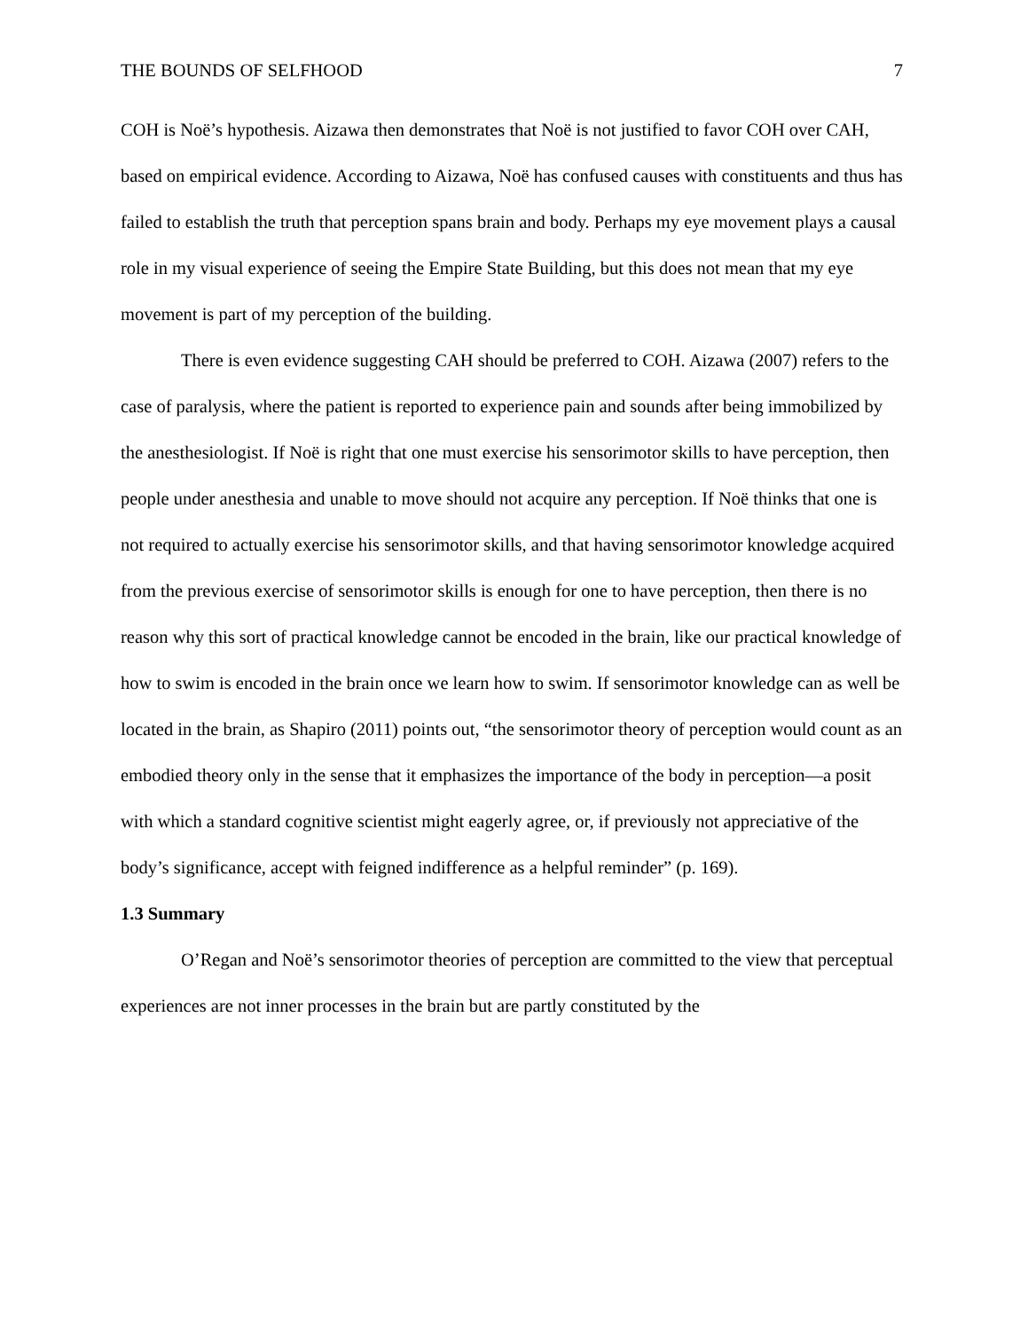THE BOUNDS OF SELFHOOD 7
COH is Noë’s hypothesis. Aizawa then demonstrates that Noë is not justified to favor COH over CAH, based on empirical evidence. According to Aizawa, Noë has confused causes with constituents and thus has failed to establish the truth that perception spans brain and body. Perhaps my eye movement plays a causal role in my visual experience of seeing the Empire State Building, but this does not mean that my eye movement is part of my perception of the building.
There is even evidence suggesting CAH should be preferred to COH. Aizawa (2007) refers to the case of paralysis, where the patient is reported to experience pain and sounds after being immobilized by the anesthesiologist. If Noë is right that one must exercise his sensorimotor skills to have perception, then people under anesthesia and unable to move should not acquire any perception. If Noë thinks that one is not required to actually exercise his sensorimotor skills, and that having sensorimotor knowledge acquired from the previous exercise of sensorimotor skills is enough for one to have perception, then there is no reason why this sort of practical knowledge cannot be encoded in the brain, like our practical knowledge of how to swim is encoded in the brain once we learn how to swim. If sensorimotor knowledge can as well be located in the brain, as Shapiro (2011) points out, “the sensorimotor theory of perception would count as an embodied theory only in the sense that it emphasizes the importance of the body in perception—a posit with which a standard cognitive scientist might eagerly agree, or, if previously not appreciative of the body’s significance, accept with feigned indifference as a helpful reminder” (p. 169).
1.3 Summary
O’Regan and Noë’s sensorimotor theories of perception are committed to the view that perceptual experiences are not inner processes in the brain but are partly constituted by the